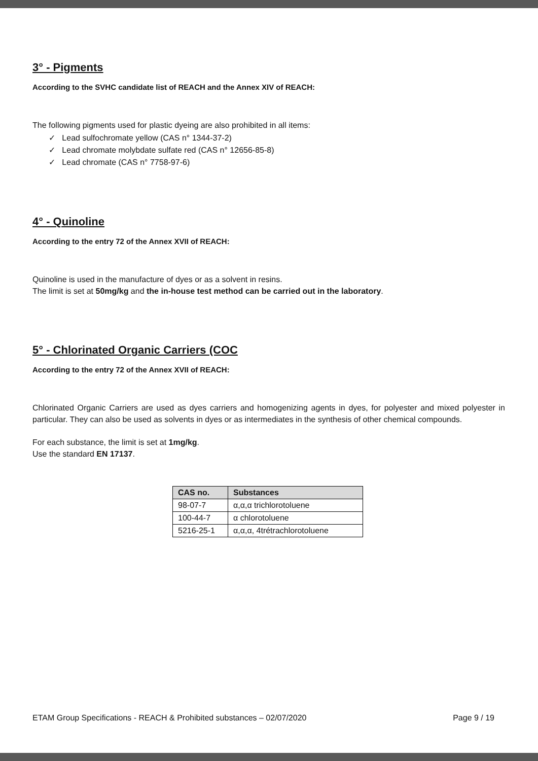3° - Pigments
According to the SVHC candidate list of REACH and the Annex XIV of REACH:
The following pigments used for plastic dyeing are also prohibited in all items:
✓ Lead sulfochromate yellow (CAS n° 1344-37-2)
✓ Lead chromate molybdate sulfate red (CAS n° 12656-85-8)
✓ Lead chromate (CAS n° 7758-97-6)
4° - Quinoline
According to the entry 72 of the Annex XVII of REACH:
Quinoline is used in the manufacture of dyes or as a solvent in resins.
The limit is set at 50mg/kg and the in-house test method can be carried out in the laboratory.
5° - Chlorinated Organic Carriers (COC
According to the entry 72 of the Annex XVII of REACH:
Chlorinated Organic Carriers are used as dyes carriers and homogenizing agents in dyes, for polyester and mixed polyester in particular. They can also be used as solvents in dyes or as intermediates in the synthesis of other chemical compounds.
For each substance, the limit is set at 1mg/kg.
Use the standard EN 17137.
| CAS no. | Substances |
| --- | --- |
| 98-07-7 | α,α,α trichlorotoluene |
| 100-44-7 | α chlorotoluene |
| 5216-25-1 | α,α,α, 4trétrachlorotoluene |
ETAM Group Specifications - REACH & Prohibited substances – 02/07/2020 Page 9 / 19